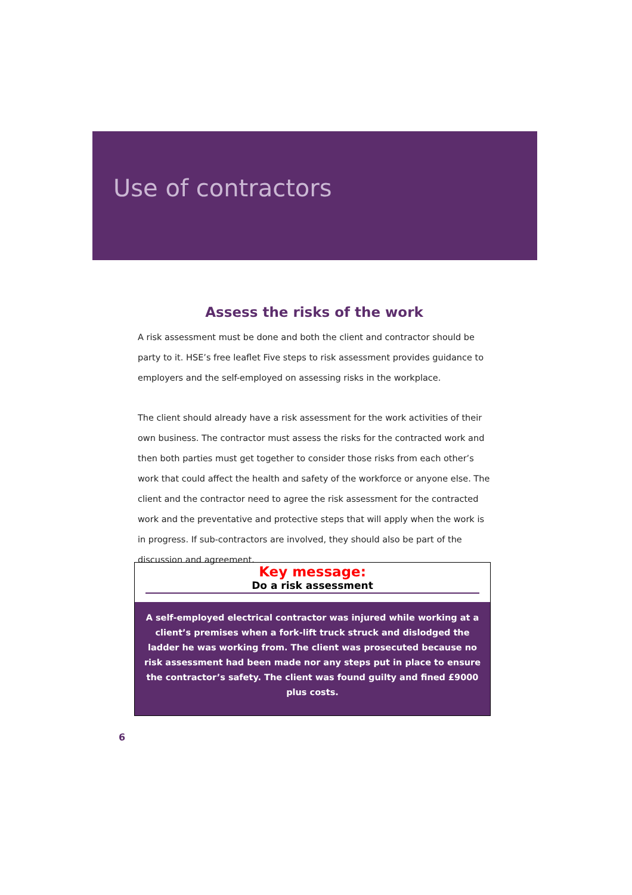Use of contractors
Assess the risks of the work
A risk assessment must be done and both the client and contractor should be party to it. HSE’s free leaflet Five steps to risk assessment provides guidance to employers and the self-employed on assessing risks in the workplace.
The client should already have a risk assessment for the work activities of their own business. The contractor must assess the risks for the contracted work and then both parties must get together to consider those risks from each other’s work that could affect the health and safety of the workforce or anyone else. The client and the contractor need to agree the risk assessment for the contracted work and the preventative and protective steps that will apply when the work is in progress. If sub-contractors are involved, they should also be part of the discussion and agreement.
Key message:
Do a risk assessment
A self-employed electrical contractor was injured while working at a client’s premises when a fork-lift truck struck and dislodged the ladder he was working from. The client was prosecuted because no risk assessment had been made nor any steps put in place to ensure the contractor’s safety. The client was found guilty and fined £9000 plus costs.
6